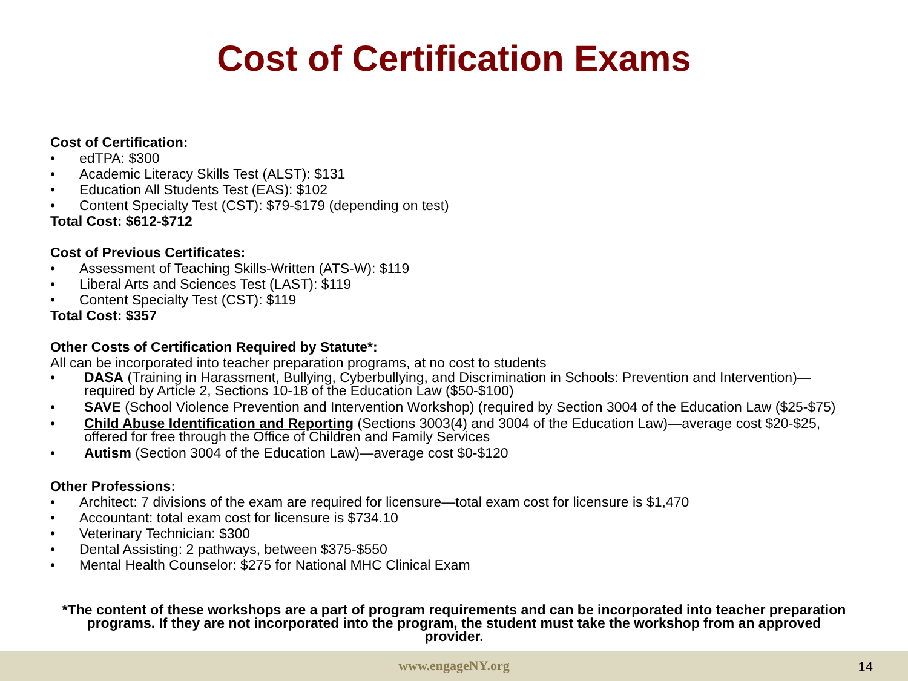Cost of Certification Exams
Cost of Certification:
• edTPA: $300
• Academic Literacy Skills Test (ALST): $131
• Education All Students Test (EAS): $102
• Content Specialty Test (CST): $79-$179 (depending on test)
Total Cost: $612-$712
Cost of Previous Certificates:
• Assessment of Teaching Skills-Written (ATS-W): $119
• Liberal Arts and Sciences Test (LAST): $119
• Content Specialty Test (CST): $119
Total Cost: $357
Other Costs of Certification Required by Statute*:
All can be incorporated into teacher preparation programs, at no cost to students
• DASA (Training in Harassment, Bullying, Cyberbullying, and Discrimination in Schools: Prevention and Intervention)—required by Article 2, Sections 10-18 of the Education Law ($50-$100)
• SAVE (School Violence Prevention and Intervention Workshop) (required by Section 3004 of the Education Law ($25-$75)
• Child Abuse Identification and Reporting (Sections 3003(4) and 3004 of the Education Law)—average cost $20-$25, offered for free through the Office of Children and Family Services
• Autism (Section 3004 of the Education Law)—average cost $0-$120
Other Professions:
• Architect: 7 divisions of the exam are required for licensure—total exam cost for licensure is $1,470
• Accountant: total exam cost for licensure is $734.10
• Veterinary Technician: $300
• Dental Assisting: 2 pathways, between $375-$550
• Mental Health Counselor: $275 for National MHC Clinical Exam
*The content of these workshops are a part of program requirements and can be incorporated into teacher preparation programs. If they are not incorporated into the program, the student must take the workshop from an approved provider.
www.engageNY.org 14